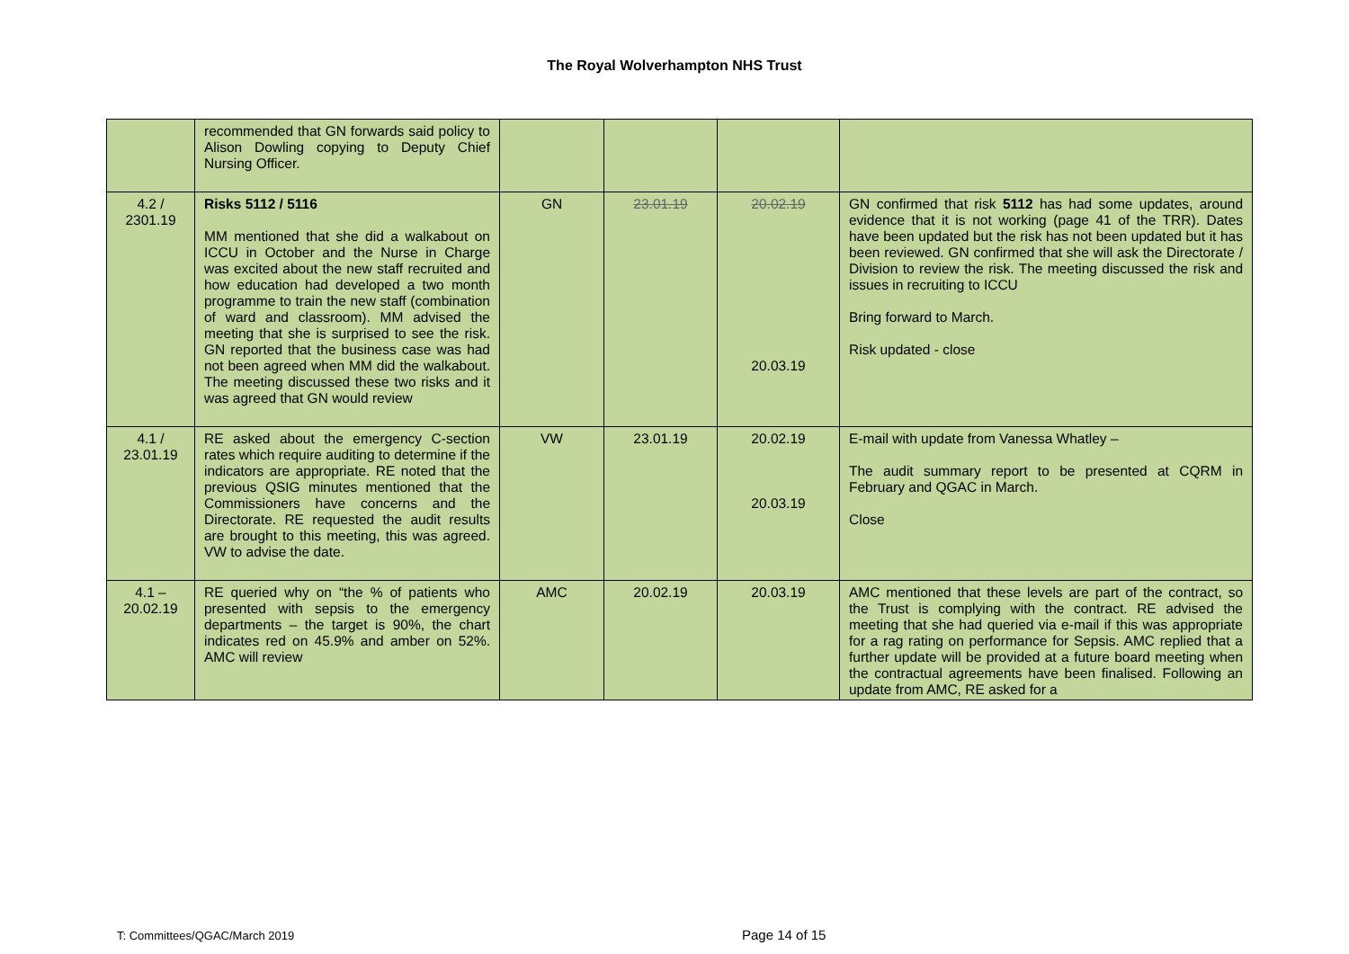The Royal Wolverhampton NHS Trust
| | recommended that GN forwards said policy to Alison Dowling copying to Deputy Chief Nursing Officer. | | | | |
| 4.2 / 2301.19 | Risks 5112 / 5116 MM mentioned that she did a walkabout on ICCU in October and the Nurse in Charge was excited about the new staff recruited and how education had developed a two month programme to train the new staff (combination of ward and classroom). MM advised the meeting that she is surprised to see the risk. GN reported that the business case was had not been agreed when MM did the walkabout. The meeting discussed these two risks and it was agreed that GN would review | GN | 23.01.19 | 20.02.19 20.03.19 | GN confirmed that risk 5112 has had some updates, around evidence that it is not working (page 41 of the TRR). Dates have been updated but the risk has not been updated but it has been reviewed. GN confirmed that she will ask the Directorate / Division to review the risk. The meeting discussed the risk and issues in recruiting to ICCU Bring forward to March. Risk updated - close |
| 4.1 / 23.01.19 | RE asked about the emergency C-section rates which require auditing to determine if the indicators are appropriate. RE noted that the previous QSIG minutes mentioned that the Commissioners have concerns and the Directorate. RE requested the audit results are brought to this meeting, this was agreed. VW to advise the date. | VW | 23.01.19 | 20.02.19 20.03.19 | E-mail with update from Vanessa Whatley – The audit summary report to be presented at CQRM in February and QGAC in March. Close |
| 4.1 – 20.02.19 | RE queried why on “the % of patients who presented with sepsis to the emergency departments – the target is 90%, the chart indicates red on 45.9% and amber on 52%. AMC will review | AMC | 20.02.19 | 20.03.19 | AMC mentioned that these levels are part of the contract, so the Trust is complying with the contract. RE advised the meeting that she had queried via e-mail if this was appropriate for a rag rating on performance for Sepsis. AMC replied that a further update will be provided at a future board meeting when the contractual agreements have been finalised. Following an update from AMC, RE asked for a |
T: Committees/QGAC/March 2019 Page 14 of 15